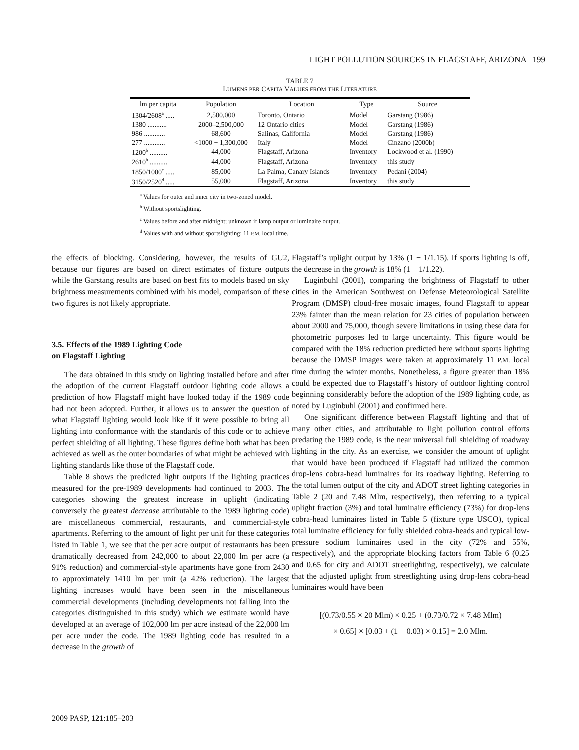LIGHT POLLUTION SOURCES IN FLAGSTAFF, ARIZONA 199
TABLE 7
LUMENS PER CAPITA VALUES FROM THE LITERATURE
| lm per capita | Population | Location | Type | Source |
| --- | --- | --- | --- | --- |
| 1304/2608<sup>a</sup> ..... | 2,500,000 | Toronto, Ontario | Model | Garstang (1986) |
| 1380 ........... | 2000–2,500,000 | 12 Ontario cities | Model | Garstang (1986) |
| 986 ............ | 68,600 | Salinas, California | Model | Garstang (1986) |
| 277 ............ | <1000 − 1,300,000 | Italy | Model | Cinzano (2000b) |
| 1200<sup>b</sup> .......... | 44,000 | Flagstaff, Arizona | Inventory | Lockwood et al. (1990) |
| 2610<sup>b</sup> .......... | 44,000 | Flagstaff, Arizona | Inventory | this study |
| 1850/1000<sup>c</sup> ..... | 85,000 | La Palma, Canary Islands | Inventory | Pedani (2004) |
| 3150/2520<sup>d</sup> ..... | 55,000 | Flagstaff, Arizona | Inventory | this study |
<sup>a</sup> Values for outer and inner city in two-zoned model.
<sup>b</sup> Without sportslighting.
<sup>c</sup> Values before and after midnight; unknown if lamp output or luminaire output.
<sup>d</sup> Values with and without sportslighting; 11 P.M. local time.
the effects of blocking. Considering, however, the results of GU2, because our figures are based on direct estimates of fixture outputs while the Garstang results are based on best fits to models based on sky brightness measurements combined with his model, comparison of these two figures is not likely appropriate.
3.5. Effects of the 1989 Lighting Code
on Flagstaff Lighting
The data obtained in this study on lighting installed before and after the adoption of the current Flagstaff outdoor lighting code allows a prediction of how Flagstaff might have looked today if the 1989 code had not been adopted. Further, it allows us to answer the question of what Flagstaff lighting would look like if it were possible to bring all lighting into conformance with the standards of this code or to achieve perfect shielding of all lighting. These figures define both what has been achieved as well as the outer boundaries of what might be achieved with lighting standards like those of the Flagstaff code.
Table 8 shows the predicted light outputs if the lighting practices measured for the pre-1989 developments had continued to 2003. The categories showing the greatest increase in uplight (indicating conversely the greatest decrease attributable to the 1989 lighting code) are miscellaneous commercial, restaurants, and commercial-style apartments. Referring to the amount of light per unit for these categories listed in Table 1, we see that the per acre output of restaurants has been dramatically decreased from 242,000 to about 22,000 lm per acre (a 91% reduction) and commercial-style apartments have gone from 2430 to approximately 1410 lm per unit (a 42% reduction). The largest lighting increases would have been seen in the miscellaneous commercial developments (including developments not falling into the categories distinguished in this study) which we estimate would have developed at an average of 102,000 lm per acre instead of the 22,000 lm per acre under the code. The 1989 lighting code has resulted in a decrease in the growth of
Flagstaff’s uplight output by 13% (1 − 1/1.15). If sports lighting is off, the decrease in the growth is 18% (1 − 1/1.22).
Luginbuhl (2001), comparing the brightness of Flagstaff to other cities in the American Southwest on Defense Meteorological Satellite Program (DMSP) cloud-free mosaic images, found Flagstaff to appear 23% fainter than the mean relation for 23 cities of population between about 2000 and 75,000, though severe limitations in using these data for photometric purposes led to large uncertainty. This figure would be compared with the 18% reduction predicted here without sports lighting because the DMSP images were taken at approximately 11 P.M. local time during the winter months. Nonetheless, a figure greater than 18% could be expected due to Flagstaff’s history of outdoor lighting control beginning considerably before the adoption of the 1989 lighting code, as noted by Luginbuhl (2001) and confirmed here.
One significant difference between Flagstaff lighting and that of many other cities, and attributable to light pollution control efforts predating the 1989 code, is the near universal full shielding of roadway lighting in the city. As an exercise, we consider the amount of uplight that would have been produced if Flagstaff had utilized the common drop-lens cobra-head luminaires for its roadway lighting. Referring to the total lumen output of the city and ADOT street lighting categories in Table 2 (20 and 7.48 Mlm, respectively), then referring to a typical uplight fraction (3%) and total luminaire efficiency (73%) for drop-lens cobra-head luminaires listed in Table 5 (fixture type USCO), typical total luminaire efficiency for fully shielded cobra-heads and typical low-pressure sodium luminaires used in the city (72% and 55%, respectively), and the appropriate blocking factors from Table 6 (0.25 and 0.65 for city and ADOT streetlighting, respectively), we calculate that the adjusted uplight from streetlighting using drop-lens cobra-head luminaires would have been
[(0.73/0.55 × 20 Mlm) × 0.25 + (0.73/0.72 × 7.48 Mlm)
× 0.65] × [0.03 + (1 − 0.03) × 0.15] = 2.0 Mlm.
2009 PASP, 121:185–203